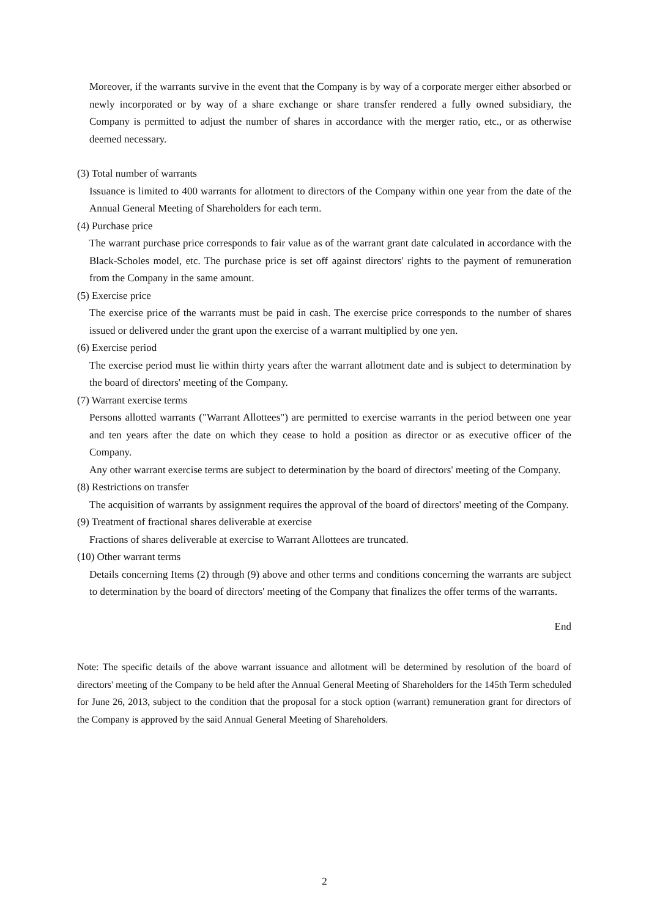Moreover, if the warrants survive in the event that the Company is by way of a corporate merger either absorbed or newly incorporated or by way of a share exchange or share transfer rendered a fully owned subsidiary, the Company is permitted to adjust the number of shares in accordance with the merger ratio, etc., or as otherwise deemed necessary.
(3) Total number of warrants
Issuance is limited to 400 warrants for allotment to directors of the Company within one year from the date of the Annual General Meeting of Shareholders for each term.
(4) Purchase price
The warrant purchase price corresponds to fair value as of the warrant grant date calculated in accordance with the Black-Scholes model, etc. The purchase price is set off against directors' rights to the payment of remuneration from the Company in the same amount.
(5) Exercise price
The exercise price of the warrants must be paid in cash. The exercise price corresponds to the number of shares issued or delivered under the grant upon the exercise of a warrant multiplied by one yen.
(6) Exercise period
The exercise period must lie within thirty years after the warrant allotment date and is subject to determination by the board of directors' meeting of the Company.
(7) Warrant exercise terms
Persons allotted warrants ("Warrant Allottees") are permitted to exercise warrants in the period between one year and ten years after the date on which they cease to hold a position as director or as executive officer of the Company.
Any other warrant exercise terms are subject to determination by the board of directors' meeting of the Company.
(8) Restrictions on transfer
The acquisition of warrants by assignment requires the approval of the board of directors' meeting of the Company.
(9) Treatment of fractional shares deliverable at exercise
Fractions of shares deliverable at exercise to Warrant Allottees are truncated.
(10) Other warrant terms
Details concerning Items (2) through (9) above and other terms and conditions concerning the warrants are subject to determination by the board of directors' meeting of the Company that finalizes the offer terms of the warrants.
End
Note: The specific details of the above warrant issuance and allotment will be determined by resolution of the board of directors' meeting of the Company to be held after the Annual General Meeting of Shareholders for the 145th Term scheduled for June 26, 2013, subject to the condition that the proposal for a stock option (warrant) remuneration grant for directors of the Company is approved by the said Annual General Meeting of Shareholders.
2